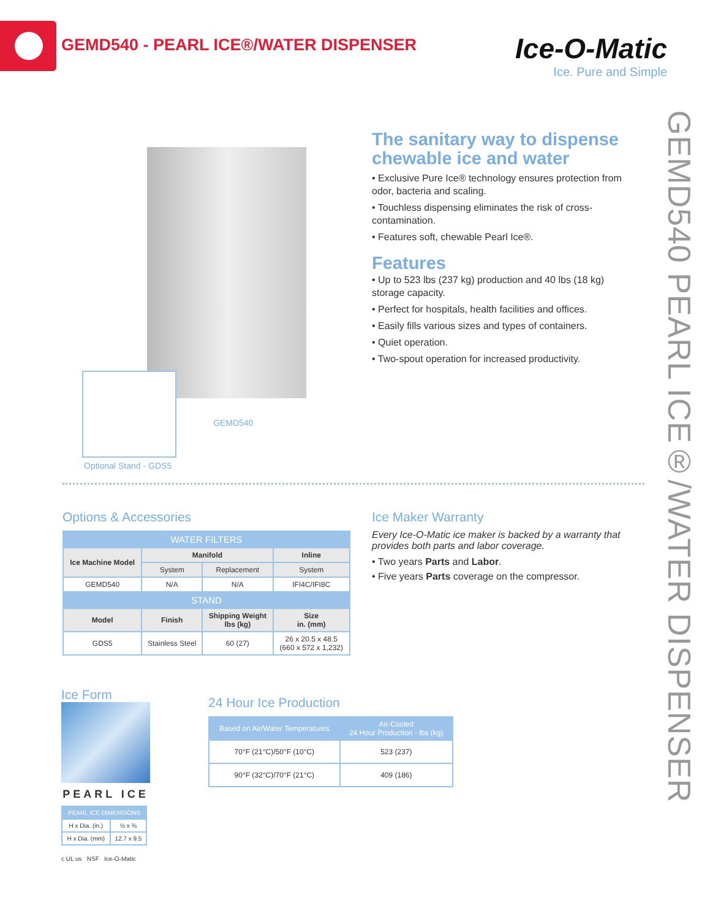GEMD540 - PEARL ICE®/WATER DISPENSER
Ice-O-Matic
Ice. Pure and Simple
GEMD540 PEARL ICE®/WATER DISPENSER
GEMD540
Optional Stand - GDS5
The sanitary way to dispense chewable ice and water
• Exclusive Pure Ice® technology ensures protection from odor, bacteria and scaling.
• Touchless dispensing eliminates the risk of cross-contamination.
• Features soft, chewable Pearl Ice®.
Features
• Up to 523 lbs (237 kg) production and 40 lbs (18 kg) storage capacity.
• Perfect for hospitals, health facilities and offices.
• Easily fills various sizes and types of containers.
• Quiet operation.
• Two-spout operation for increased productivity.
Options & Accessories
| WATER FILTERS | | | |
| --- | --- | --- | --- |
| Ice Machine Model | Manifold | | Inline |
| | System | Replacement | System |
| GEMD540 | N/A | N/A | IFI4C/IFI8C |
| STAND | | | |
| Model | Finish | Shipping Weight lbs (kg) | Size in. (mm) |
| GDS5 | Stainless Steel | 60 (27) | 26 x 20.5 x 48.5 (660 x 572 x 1,232) |
Ice Maker Warranty
Every Ice-O-Matic ice maker is backed by a warranty that provides both parts and labor coverage.
• Two years Parts and Labor.
• Five years Parts coverage on the compressor.
Ice Form
PEARL ICE
| PEARL ICE DIMENSIONS | |
| --- | --- |
| H x Dia. (in.) | ½ x ⅜ |
| H x Dia. (mm) | 12.7 x 9.5 |
c UL us NSF Ice-O-Matic
24 Hour Ice Production
| Based on Air/Water Temperatures | Air-Cooled 24 Hour Production - lbs (kg) |
| --- | --- |
| 70°F (21°C)/50°F (10°C) | 523 (237) |
| 90°F (32°C)/70°F (21°C) | 409 (186) |